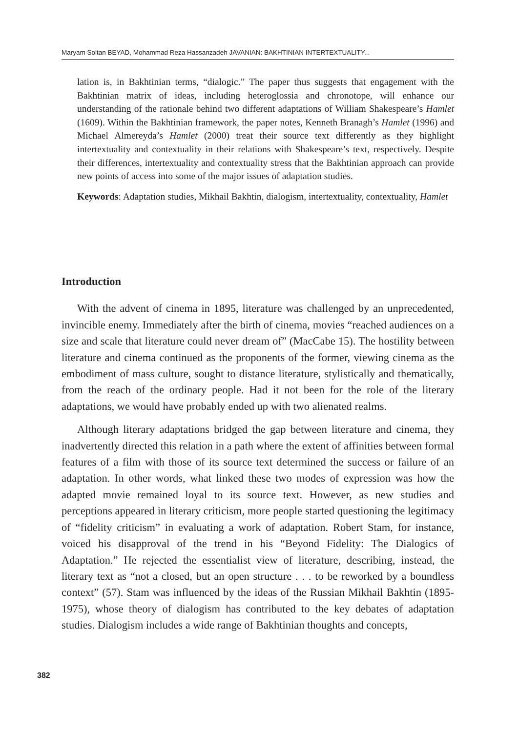Maryam Soltan BEYAD, Mohammad Reza Hassanzadeh JAVANIAN: BAKHTINIAN INTERTEXTUALITY...
lation is, in Bakhtinian terms, “dialogic.” The paper thus suggests that engagement with the Bakhtinian matrix of ideas, including heteroglossia and chronotope, will enhance our understanding of the rationale behind two different adaptations of William Shakespeare’s Hamlet (1609). Within the Bakhtinian framework, the paper notes, Kenneth Branagh’s Hamlet (1996) and Michael Almereyda’s Hamlet (2000) treat their source text differently as they highlight intertextuality and contextuality in their relations with Shakespeare’s text, respectively. Despite their differences, intertextuality and contextuality stress that the Bakhtinian approach can provide new points of access into some of the major issues of adaptation studies.
Keywords: Adaptation studies, Mikhail Bakhtin, dialogism, intertextuality, contextuality, Hamlet
Introduction
With the advent of cinema in 1895, literature was challenged by an unprecedented, invincible enemy. Immediately after the birth of cinema, movies “reached audiences on a size and scale that literature could never dream of” (MacCabe 15). The hostility between literature and cinema continued as the proponents of the former, viewing cinema as the embodiment of mass culture, sought to distance literature, stylistically and thematically, from the reach of the ordinary people. Had it not been for the role of the literary adaptations, we would have probably ended up with two alienated realms.
Although literary adaptations bridged the gap between literature and cinema, they inadvertently directed this relation in a path where the extent of affinities between formal features of a film with those of its source text determined the success or failure of an adaptation. In other words, what linked these two modes of expression was how the adapted movie remained loyal to its source text. However, as new studies and perceptions appeared in literary criticism, more people started questioning the legitimacy of “fidelity criticism” in evaluating a work of adaptation. Robert Stam, for instance, voiced his disapproval of the trend in his “Beyond Fidelity: The Dialogics of Adaptation.” He rejected the essentialist view of literature, describing, instead, the literary text as “not a closed, but an open structure . . . to be reworked by a boundless context” (57). Stam was influenced by the ideas of the Russian Mikhail Bakhtin (1895-1975), whose theory of dialogism has contributed to the key debates of adaptation studies. Dialogism includes a wide range of Bakhtinian thoughts and concepts,
382